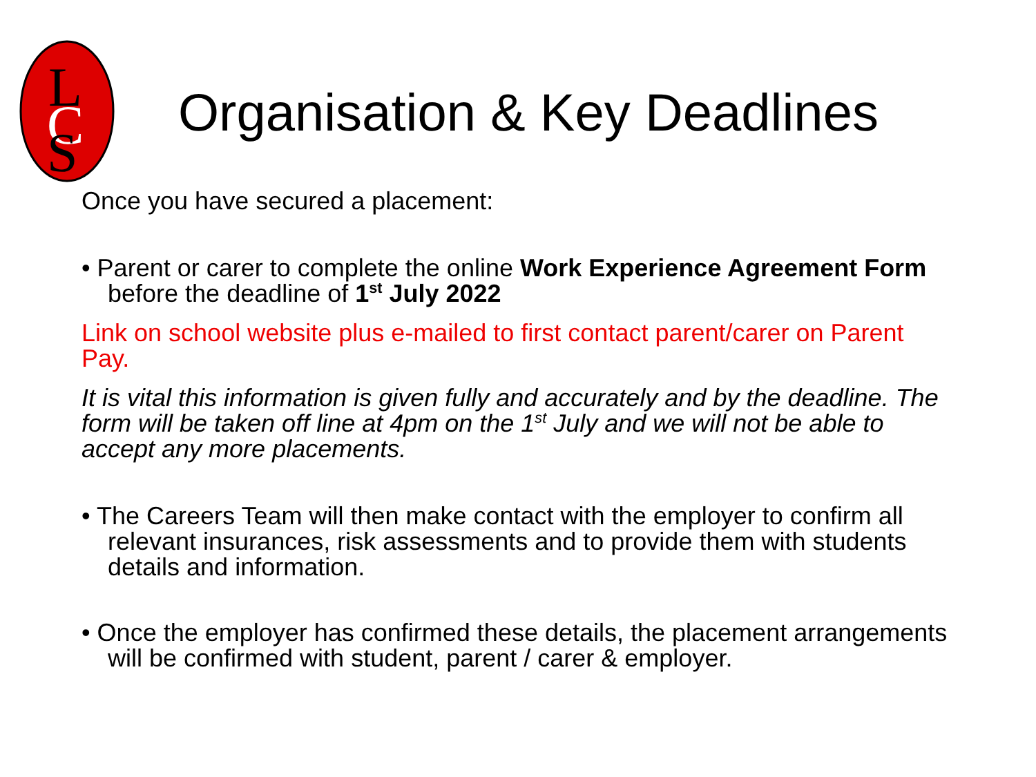L
C
S
Organisation & Key Deadlines
Once you have secured a placement:
• Parent or carer to complete the online Work Experience Agreement Form before the deadline of 1<sup>st</sup> July 2022
Link on school website plus e-mailed to first contact parent/carer on Parent Pay.
It is vital this information is given fully and accurately and by the deadline. The form will be taken off line at 4pm on the 1<sup>st</sup> July and we will not be able to accept any more placements.
• The Careers Team will then make contact with the employer to confirm all relevant insurances, risk assessments and to provide them with students details and information.
• Once the employer has confirmed these details, the placement arrangements will be confirmed with student, parent / carer & employer.